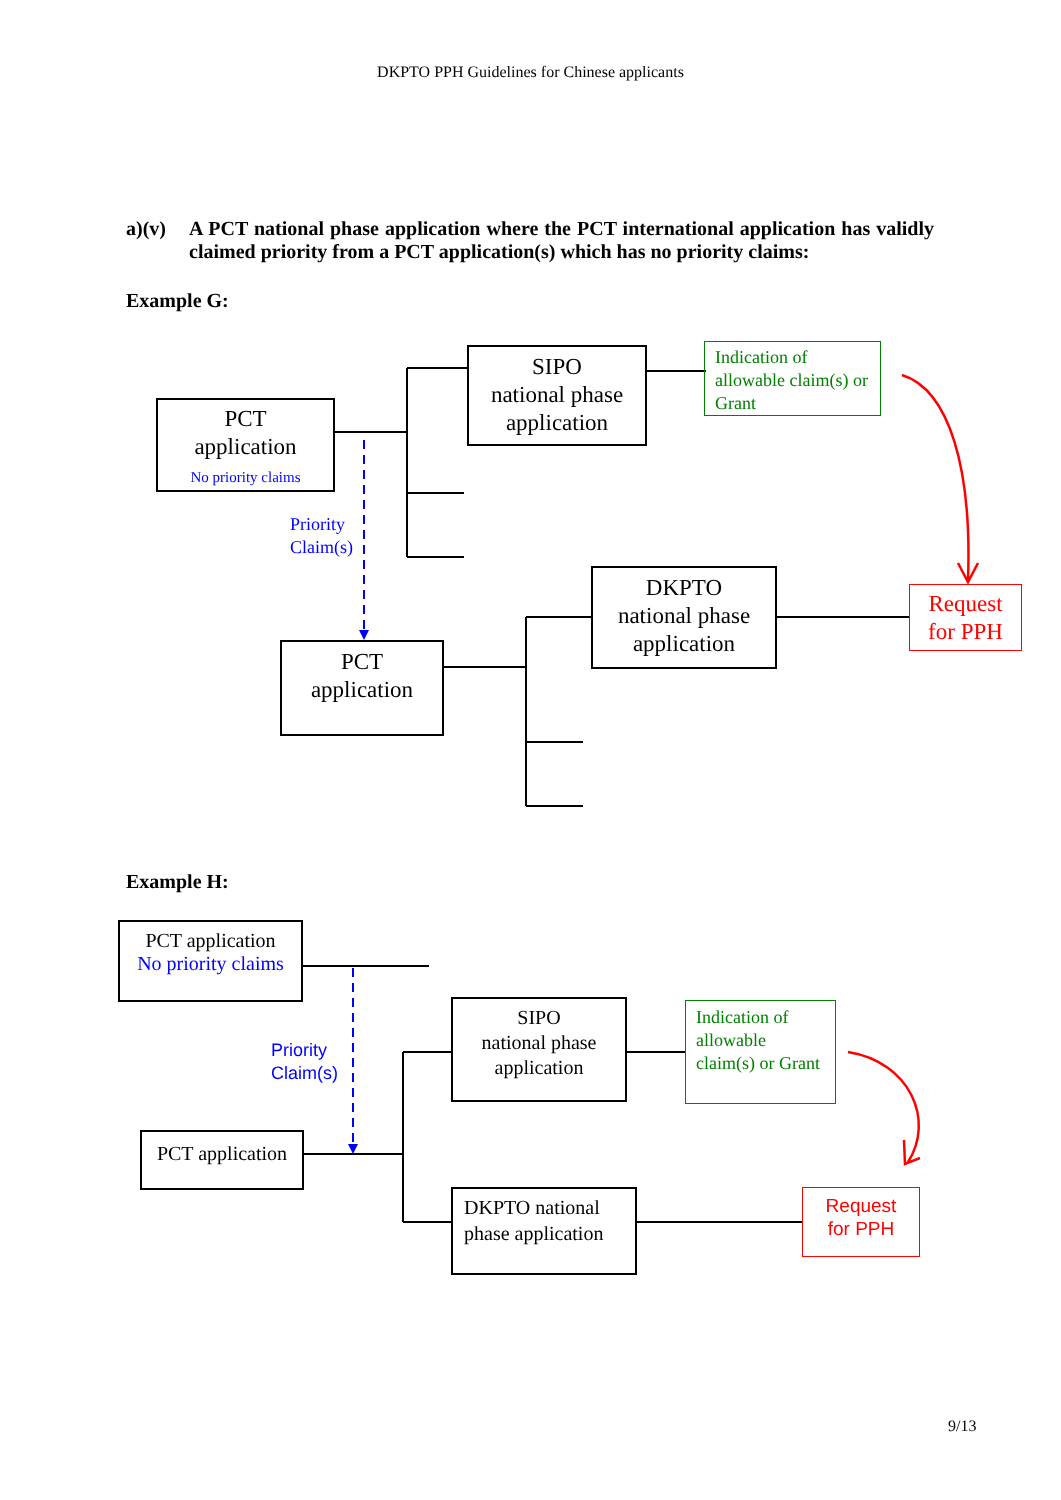DKPTO PPH Guidelines for Chinese applicants
a)(v) A PCT national phase application where the PCT international application has validly claimed priority from a PCT application(s) which has no priority claims:
Example G:
PCT
application
No priority claims
SIPO
national phase
application
Indication of allowable claim(s) or Grant
Priority
Claim(s)
DKPTO
national phase
application
Request
for PPH
PCT
application
Example H:
PCT application
No priority claims
Priority
Claim(s)
SIPO
national phase
application
Indication of allowable claim(s) or Grant
PCT application
DKPTO national phase application
Request
for PPH
9/13